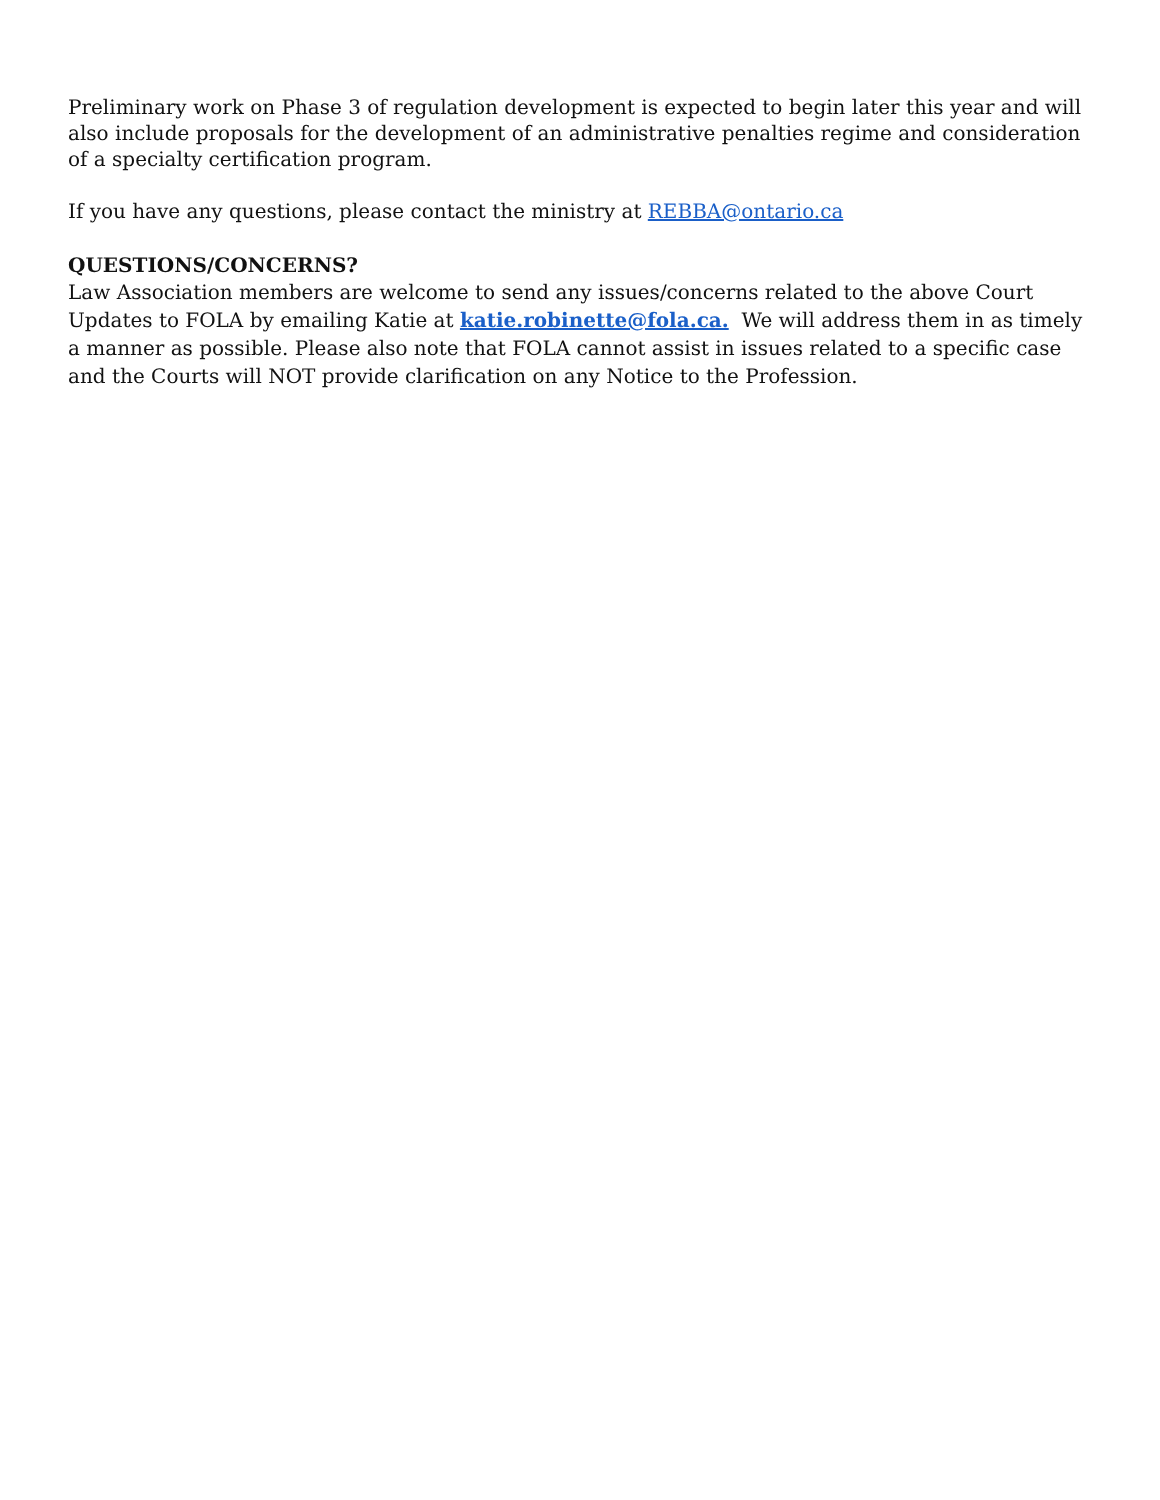Preliminary work on Phase 3 of regulation development is expected to begin later this year and will also include proposals for the development of an administrative penalties regime and consideration of a specialty certification program.
If you have any questions, please contact the ministry at REBBA@ontario.ca
QUESTIONS/CONCERNS?
Law Association members are welcome to send any issues/concerns related to the above Court Updates to FOLA by emailing Katie at katie.robinette@fola.ca. We will address them in as timely a manner as possible. Please also note that FOLA cannot assist in issues related to a specific case and the Courts will NOT provide clarification on any Notice to the Profession.